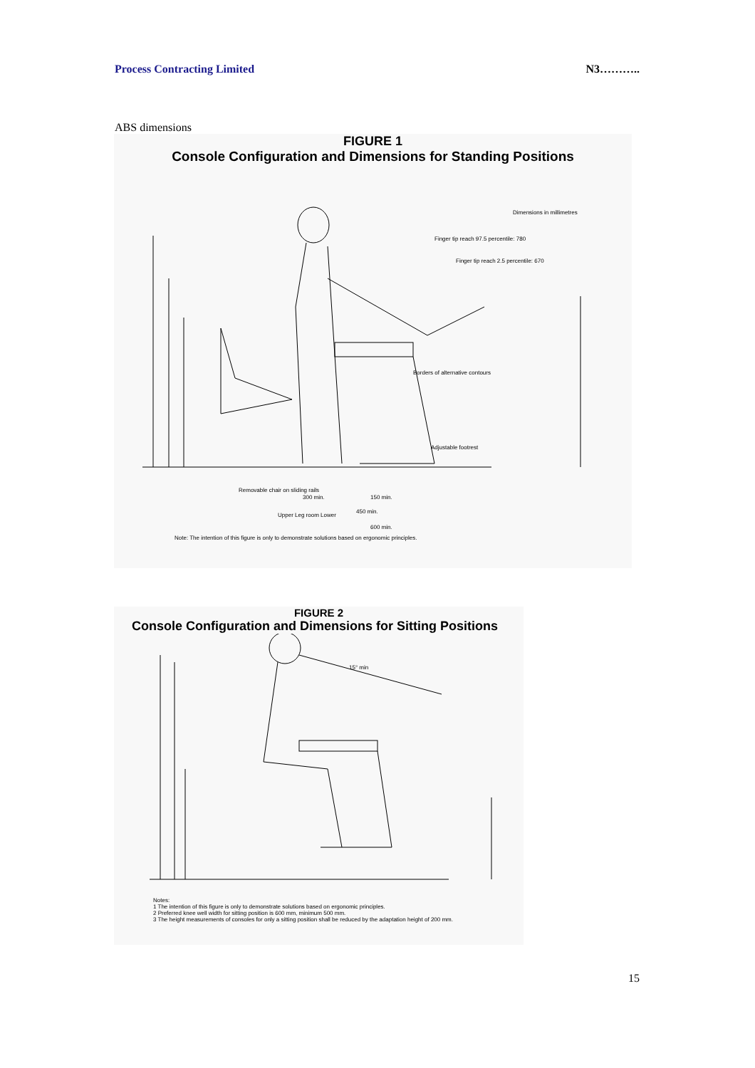Process Contracting Limited N3………..
ABS dimensions
FIGURE 1
Console Configuration and Dimensions for Standing Positions
Dimensions in millimetres
Finger tip reach 97.5 percentile: 780
Finger tip reach 2.5 percentile: 670
Borders of alternative contours
Adjustable footrest
Removable chair on sliding rails
300 min.
150 min.
Upper Leg room Lower
450 min.
600 min.
Note: The intention of this figure is only to demonstrate solutions based on ergonomic principles.
FIGURE 2
Console Configuration and Dimensions for Sitting Positions
15° min
Notes:
1 The intention of this figure is only to demonstrate solutions based on ergonomic principles.
2 Preferred knee well width for sitting position is 600 mm, minimum 500 mm.
3 The height measurements of consoles for only a sitting position shall be reduced by the adaptation height of 200 mm.
15